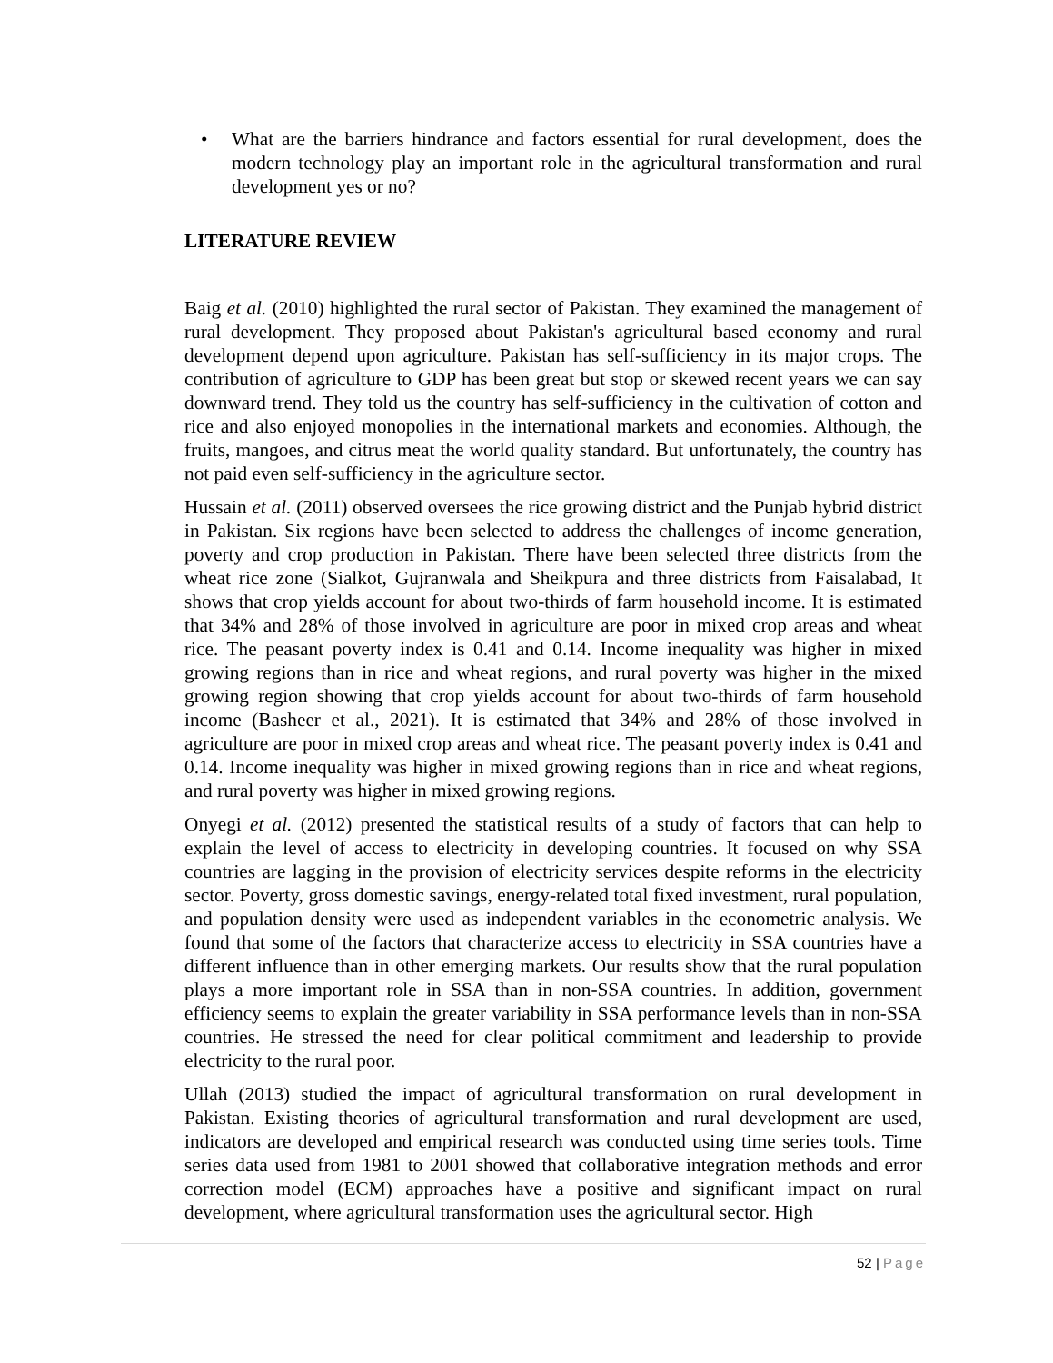• What are the barriers hindrance and factors essential for rural development, does the modern technology play an important role in the agricultural transformation and rural development yes or no?
LITERATURE REVIEW
Baig et al. (2010) highlighted the rural sector of Pakistan. They examined the management of rural development. They proposed about Pakistan's agricultural based economy and rural development depend upon agriculture. Pakistan has self-sufficiency in its major crops. The contribution of agriculture to GDP has been great but stop or skewed recent years we can say downward trend. They told us the country has self-sufficiency in the cultivation of cotton and rice and also enjoyed monopolies in the international markets and economies. Although, the fruits, mangoes, and citrus meat the world quality standard. But unfortunately, the country has not paid even self-sufficiency in the agriculture sector.
Hussain et al. (2011) observed oversees the rice growing district and the Punjab hybrid district in Pakistan. Six regions have been selected to address the challenges of income generation, poverty and crop production in Pakistan. There have been selected three districts from the wheat rice zone (Sialkot, Gujranwala and Sheikpura and three districts from Faisalabad, It shows that crop yields account for about two-thirds of farm household income. It is estimated that 34% and 28% of those involved in agriculture are poor in mixed crop areas and wheat rice. The peasant poverty index is 0.41 and 0.14. Income inequality was higher in mixed growing regions than in rice and wheat regions, and rural poverty was higher in the mixed growing region showing that crop yields account for about two-thirds of farm household income (Basheer et al., 2021). It is estimated that 34% and 28% of those involved in agriculture are poor in mixed crop areas and wheat rice. The peasant poverty index is 0.41 and 0.14. Income inequality was higher in mixed growing regions than in rice and wheat regions, and rural poverty was higher in mixed growing regions.
Onyegi et al. (2012) presented the statistical results of a study of factors that can help to explain the level of access to electricity in developing countries. It focused on why SSA countries are lagging in the provision of electricity services despite reforms in the electricity sector. Poverty, gross domestic savings, energy-related total fixed investment, rural population, and population density were used as independent variables in the econometric analysis. We found that some of the factors that characterize access to electricity in SSA countries have a different influence than in other emerging markets. Our results show that the rural population plays a more important role in SSA than in non-SSA countries. In addition, government efficiency seems to explain the greater variability in SSA performance levels than in non-SSA countries. He stressed the need for clear political commitment and leadership to provide electricity to the rural poor.
Ullah (2013) studied the impact of agricultural transformation on rural development in Pakistan. Existing theories of agricultural transformation and rural development are used, indicators are developed and empirical research was conducted using time series tools. Time series data used from 1981 to 2001 showed that collaborative integration methods and error correction model (ECM) approaches have a positive and significant impact on rural development, where agricultural transformation uses the agricultural sector. High
52 | Page